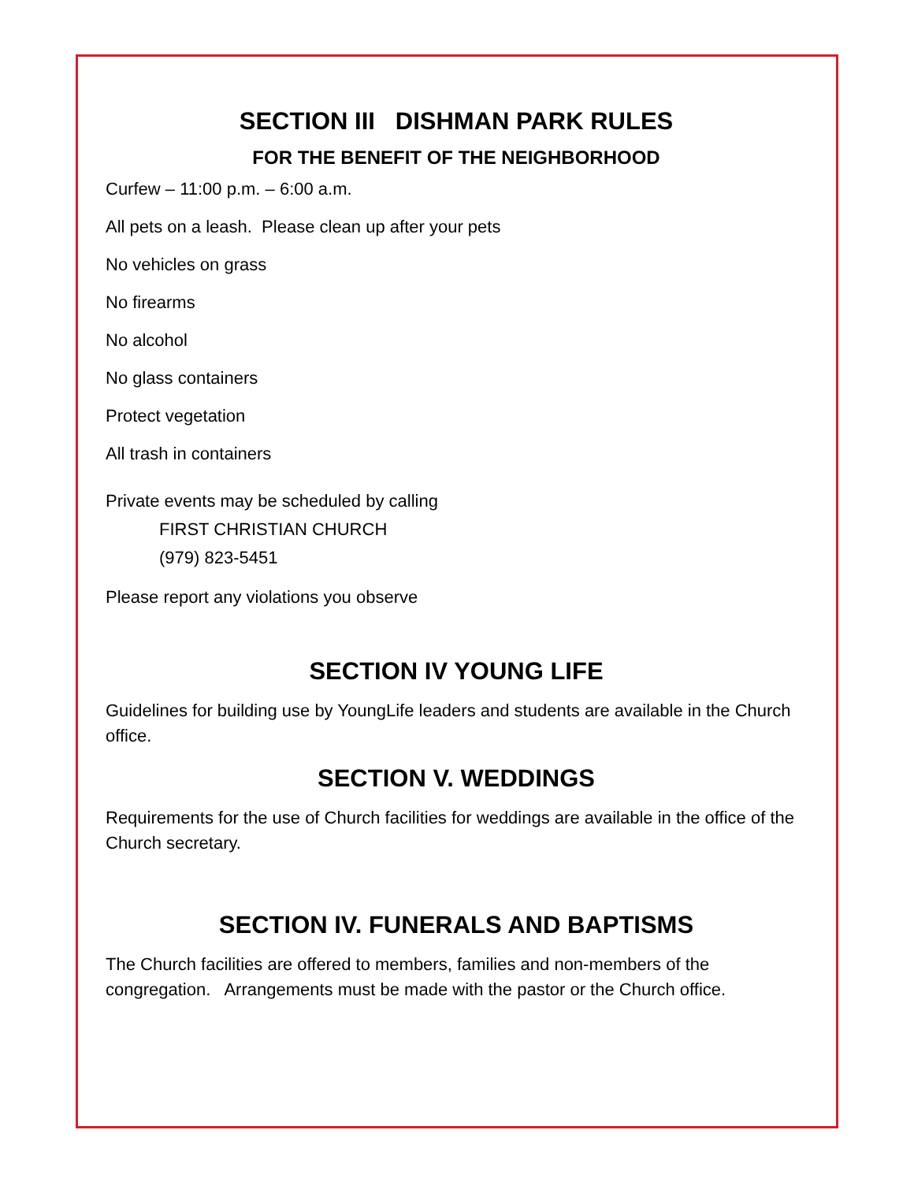SECTION III DISHMAN PARK RULES
FOR THE BENEFIT OF THE NEIGHBORHOOD
Curfew – 11:00 p.m. – 6:00 a.m.
All pets on a leash. Please clean up after your pets
No vehicles on grass
No firearms
No alcohol
No glass containers
Protect vegetation
All trash in containers
Private events may be scheduled by calling
FIRST CHRISTIAN CHURCH
(979) 823-5451
Please report any violations you observe
SECTION IV YOUNG LIFE
Guidelines for building use by YoungLife leaders and students are available in the Church office.
SECTION V. WEDDINGS
Requirements for the use of Church facilities for weddings are available in the office of the Church secretary.
SECTION IV. FUNERALS AND BAPTISMS
The Church facilities are offered to members, families and non-members of the congregation. Arrangements must be made with the pastor or the Church office.